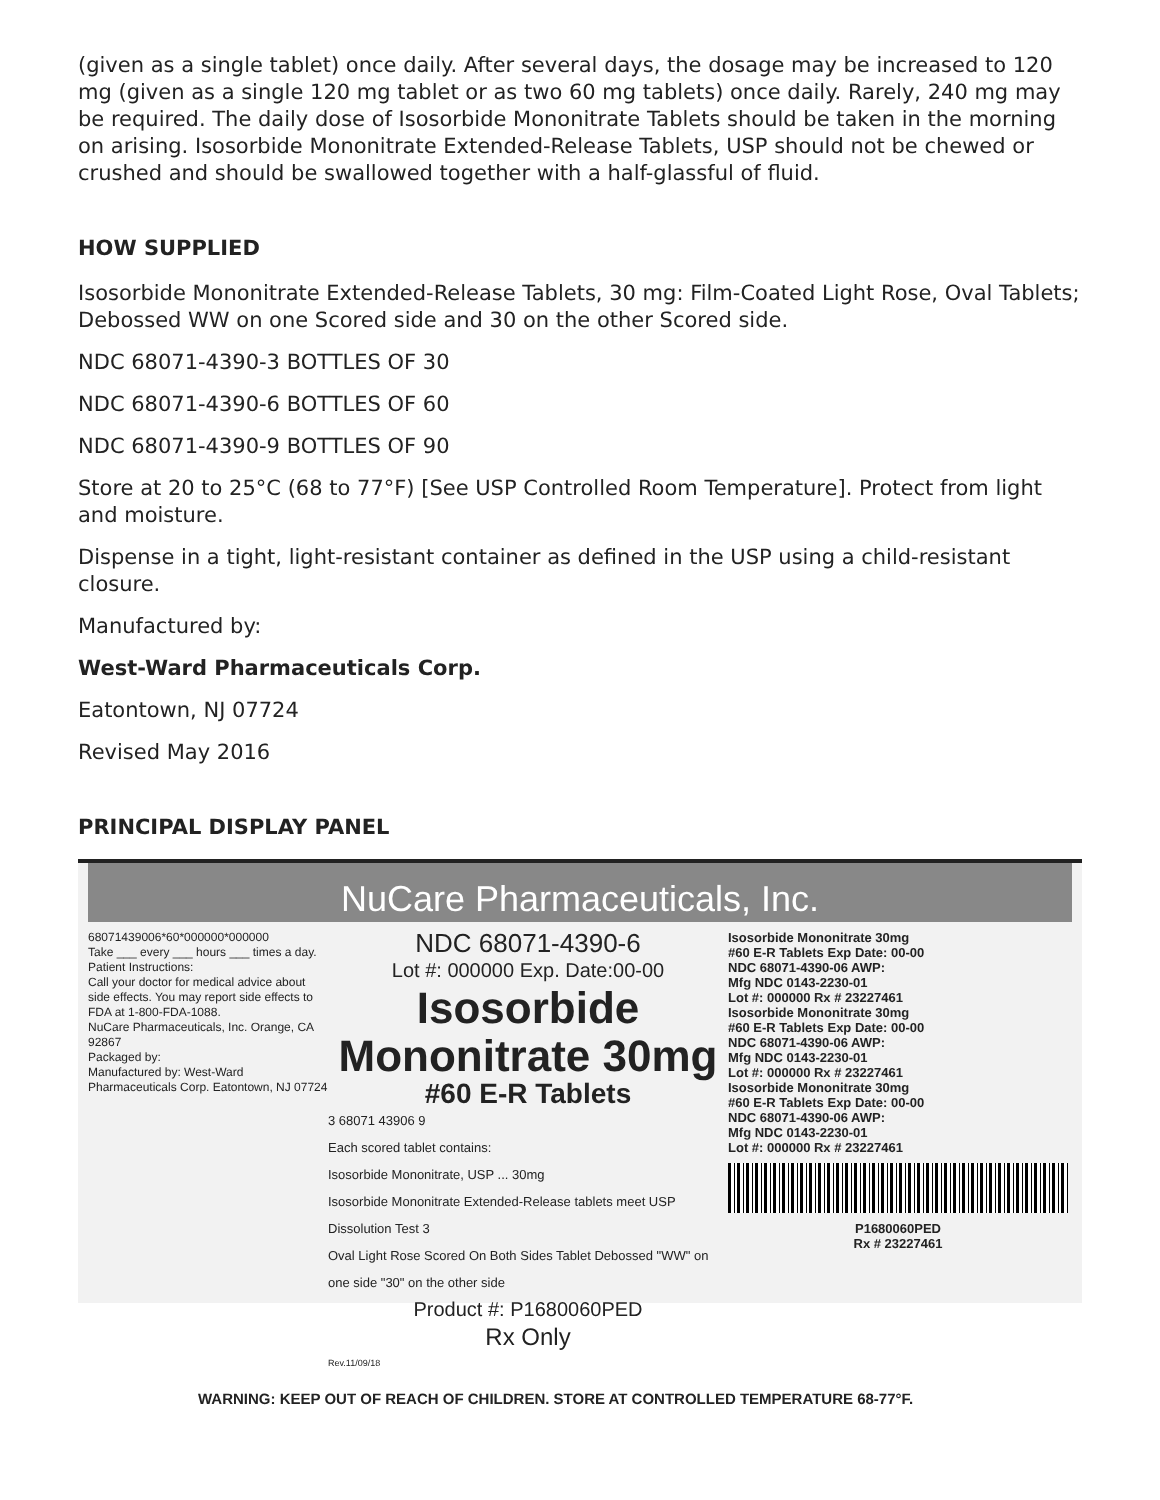(given as a single tablet) once daily. After several days, the dosage may be increased to 120 mg (given as a single 120 mg tablet or as two 60 mg tablets) once daily. Rarely, 240 mg may be required. The daily dose of Isosorbide Mononitrate Tablets should be taken in the morning on arising. Isosorbide Mononitrate Extended-Release Tablets, USP should not be chewed or crushed and should be swallowed together with a half-glassful of fluid.
HOW SUPPLIED
Isosorbide Mononitrate Extended-Release Tablets, 30 mg: Film-Coated Light Rose, Oval Tablets; Debossed WW on one Scored side and 30 on the other Scored side.
NDC 68071-4390-3 BOTTLES OF 30
NDC 68071-4390-6 BOTTLES OF 60
NDC 68071-4390-9 BOTTLES OF 90
Store at 20 to 25°C (68 to 77°F) [See USP Controlled Room Temperature]. Protect from light and moisture.
Dispense in a tight, light-resistant container as defined in the USP using a child-resistant closure.
Manufactured by:
West-Ward Pharmaceuticals Corp.
Eatontown, NJ 07724
Revised May 2016
PRINCIPAL DISPLAY PANEL
NuCare Pharmaceuticals, Inc.
68071439006*60*000000*000000
Take ___ every ___ hours ___ times a day.
Patient Instructions:
Call your doctor for medical advice about side effects. You may report side effects to FDA at 1-800-FDA-1088.
NuCare Pharmaceuticals, Inc. Orange, CA 92867
Packaged by:
Manufactured by: West-Ward Pharmaceuticals Corp. Eatontown, NJ 07724
NDC 68071-4390-6
Lot #: 000000 Exp. Date:00-00
Isosorbide Mononitrate 30mg
#60 E-R Tablets
3 68071 43906 9
Each scored tablet contains:
Isosorbide Mononitrate, USP ... 30mg
Isosorbide Mononitrate Extended-Release tablets meet USP Dissolution Test 3
Oval Light Rose Scored On Both Sides Tablet Debossed "WW" on one side "30" on the other side
Product #: P1680060PED
Rx Only
Rev.11/09/18
Isosorbide Mononitrate 30mg
#60 E-R Tablets Exp Date: 00-00
NDC 68071-4390-06 AWP:
Mfg NDC 0143-2230-01
Lot #: 000000 Rx # 23227461
Isosorbide Mononitrate 30mg
#60 E-R Tablets Exp Date: 00-00
NDC 68071-4390-06 AWP:
Mfg NDC 0143-2230-01
Lot #: 000000 Rx # 23227461
Isosorbide Mononitrate 30mg
#60 E-R Tablets Exp Date: 00-00
NDC 68071-4390-06 AWP:
Mfg NDC 0143-2230-01
Lot #: 000000 Rx # 23227461
P1680060PED
Rx # 23227461
WARNING: KEEP OUT OF REACH OF CHILDREN. STORE AT CONTROLLED TEMPERATURE 68-77°F.